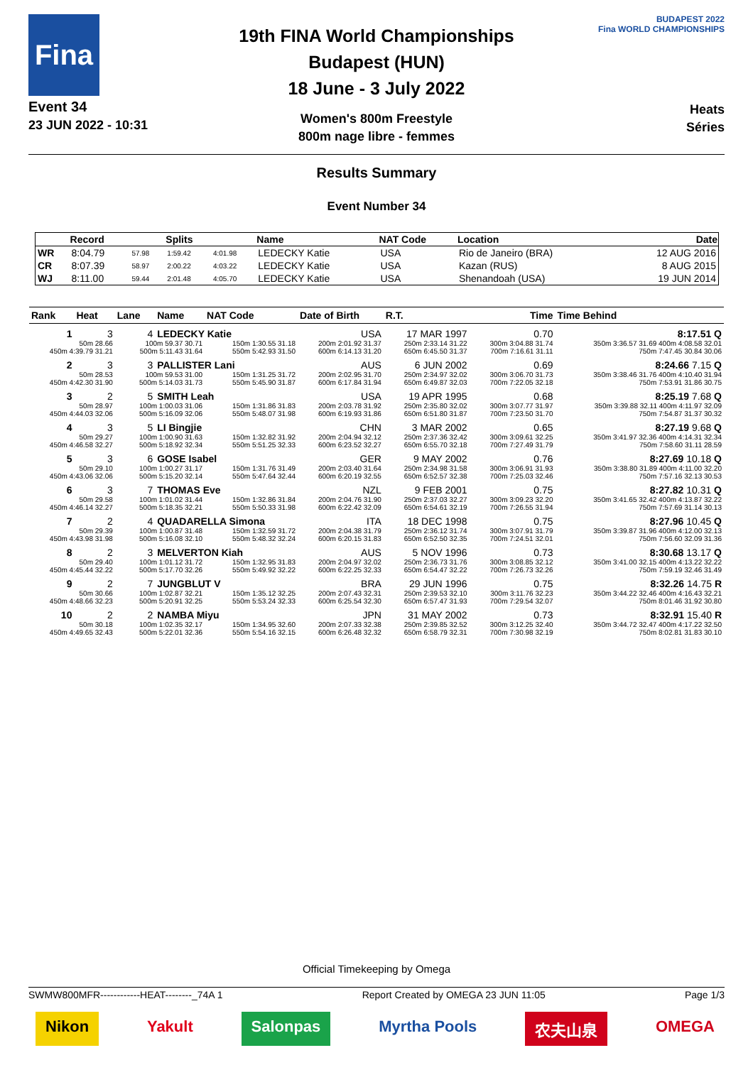Fina
Event 34
23 JUN 2022 - 10:31
19th FINA World Championships
Budapest (HUN)
18 June - 3 July 2022
Women's 800m Freestyle
800m nage libre - femmes
BUDAPEST 2022
Fina WORLD CHAMPIONSHIPS
Heats
Séries
Results Summary
Event Number 34
| | Record | | Splits | | Name | NAT Code | Location | Date |
| --- | --- | --- | --- | --- | --- | --- | --- | --- |
| WR | 8:04.79 | 57.98 | 1:59.42 | 4:01.98 | LEDECKY Katie | USA | Rio de Janeiro (BRA) | 12 AUG 2016 |
| CR | 8:07.39 | 58.97 | 2:00.22 | 4:03.22 | LEDECKY Katie | USA | Kazan (RUS) | 8 AUG 2015 |
| WJ | 8:11.00 | 59.44 | 2:01.48 | 4:05.70 | LEDECKY Katie | USA | Shenandoah (USA) | 19 JUN 2014 |
| Rank | Heat | Lane | Name | NAT Code | Date of Birth | R.T. | Time | Time Behind |
| --- | --- | --- | --- | --- | --- | --- | --- | --- |
| 1 | 3 | 4 | LEDECKY Katie | | USA | 17 MAR 1997 | 0.70 | 8:17.51 Q |
| 50m 28.66 | | 100m 59.37 30.71 | | 150m 1:30.55 31.18 | 200m 2:01.92 31.37 | 250m 2:33.14 31.22 | 300m 3:04.88 31.74 | 350m 3:36.57 31.69 400m 4:08.58 32.01 |
| 450m 4:39.79 31.21 | | 500m 5:11.43 31.64 | | 550m 5:42.93 31.50 | 600m 6:14.13 31.20 | 650m 6:45.50 31.37 | 700m 7:16.61 31.11 | 750m 7:47.45 30.84 30.06 |
| 2 | 3 | 3 | PALLISTER Lani | | AUS | 6 JUN 2002 | 0.69 | 8:24.66 7.15 Q |
| 50m 28.53 | | 100m 59.53 31.00 | | 150m 1:31.25 31.72 | 200m 2:02.95 31.70 | 250m 2:34.97 32.02 | 300m 3:06.70 31.73 | 350m 3:38.46 31.76 400m 4:10.40 31.94 |
| 450m 4:42.30 31.90 | | 500m 5:14.03 31.73 | | 550m 5:45.90 31.87 | 600m 6:17.84 31.94 | 650m 6:49.87 32.03 | 700m 7:22.05 32.18 | 750m 7:53.91 31.86 30.75 |
| 3 | 2 | 5 | SMITH Leah | | USA | 19 APR 1995 | 0.68 | 8:25.19 7.68 Q |
| 50m 28.97 | | 100m 1:00.03 31.06 | | 150m 1:31.86 31.83 | 200m 2:03.78 31.92 | 250m 2:35.80 32.02 | 300m 3:07.77 31.97 | 350m 3:39.88 32.11 400m 4:11.97 32.09 |
| 450m 4:44.03 32.06 | | 500m 5:16.09 32.06 | | 550m 5:48.07 31.98 | 600m 6:19.93 31.86 | 650m 6:51.80 31.87 | 700m 7:23.50 31.70 | 750m 7:54.87 31.37 30.32 |
| 4 | 3 | 5 | LI Bingjie | | CHN | 3 MAR 2002 | 0.65 | 8:27.19 9.68 Q |
| 50m 29.27 | | 100m 1:00.90 31.63 | | 150m 1:32.82 31.92 | 200m 2:04.94 32.12 | 250m 2:37.36 32.42 | 300m 3:09.61 32.25 | 350m 3:41.97 32.36 400m 4:14.31 32.34 |
| 450m 4:46.58 32.27 | | 500m 5:18.92 32.34 | | 550m 5:51.25 32.33 | 600m 6:23.52 32.27 | 650m 6:55.70 32.18 | 700m 7:27.49 31.79 | 750m 7:58.60 31.11 28.59 |
| 5 | 3 | 6 | GOSE Isabel | | GER | 9 MAY 2002 | 0.76 | 8:27.69 10.18 Q |
| 50m 29.10 | | 100m 1:00.27 31.17 | | 150m 1:31.76 31.49 | 200m 2:03.40 31.64 | 250m 2:34.98 31.58 | 300m 3:06.91 31.93 | 350m 3:38.80 31.89 400m 4:11.00 32.20 |
| 450m 4:43.06 32.06 | | 500m 5:15.20 32.14 | | 550m 5:47.64 32.44 | 600m 6:20.19 32.55 | 650m 6:52.57 32.38 | 700m 7:25.03 32.46 | 750m 7:57.16 32.13 30.53 |
| 6 | 3 | 7 | THOMAS Eve | | NZL | 9 FEB 2001 | 0.75 | 8:27.82 10.31 Q |
| 50m 29.58 | | 100m 1:01.02 31.44 | | 150m 1:32.86 31.84 | 200m 2:04.76 31.90 | 250m 2:37.03 32.27 | 300m 3:09.23 32.20 | 350m 3:41.65 32.42 400m 4:13.87 32.22 |
| 450m 4:46.14 32.27 | | 500m 5:18.35 32.21 | | 550m 5:50.33 31.98 | 600m 6:22.42 32.09 | 650m 6:54.61 32.19 | 700m 7:26.55 31.94 | 750m 7:57.69 31.14 30.13 |
| 7 | 2 | 4 | QUADARELLA Simona | | ITA | 18 DEC 1998 | 0.75 | 8:27.96 10.45 Q |
| 50m 29.39 | | 100m 1:00.87 31.48 | | 150m 1:32.59 31.72 | 200m 2:04.38 31.79 | 250m 2:36.12 31.74 | 300m 3:07.91 31.79 | 350m 3:39.87 31.96 400m 4:12.00 32.13 |
| 450m 4:43.98 31.98 | | 500m 5:16.08 32.10 | | 550m 5:48.32 32.24 | 600m 6:20.15 31.83 | 650m 6:52.50 32.35 | 700m 7:24.51 32.01 | 750m 7:56.60 32.09 31.36 |
| 8 | 2 | 3 | MELVERTON Kiah | | AUS | 5 NOV 1996 | 0.73 | 8:30.68 13.17 Q |
| 50m 29.40 | | 100m 1:01.12 31.72 | | 150m 1:32.95 31.83 | 200m 2:04.97 32.02 | 250m 2:36.73 31.76 | 300m 3:08.85 32.12 | 350m 3:41.00 32.15 400m 4:13.22 32.22 |
| 450m 4:45.44 32.22 | | 500m 5:17.70 32.26 | | 550m 5:49.92 32.22 | 600m 6:22.25 32.33 | 650m 6:54.47 32.22 | 700m 7:26.73 32.26 | 750m 7:59.19 32.46 31.49 |
| 9 | 2 | 7 | JUNGBLUT V | | BRA | 29 JUN 1996 | 0.75 | 8:32.26 14.75 R |
| 50m 30.66 | | 100m 1:02.87 32.21 | | 150m 1:35.12 32.25 | 200m 2:07.43 32.31 | 250m 2:39.53 32.10 | 300m 3:11.76 32.23 | 350m 3:44.22 32.46 400m 4:16.43 32.21 |
| 450m 4:48.66 32.23 | | 500m 5:20.91 32.25 | | 550m 5:53.24 32.33 | 600m 6:25.54 32.30 | 650m 6:57.47 31.93 | 700m 7:29.54 32.07 | 750m 8:01.46 31.92 30.80 |
| 10 | 2 | 2 | NAMBA Miyu | | JPN | 31 MAY 2002 | 0.73 | 8:32.91 15.40 R |
| 50m 30.18 | | 100m 1:02.35 32.17 | | 150m 1:34.95 32.60 | 200m 2:07.33 32.38 | 250m 2:39.85 32.52 | 300m 3:12.25 32.40 | 350m 3:44.72 32.47 400m 4:17.22 32.50 |
| 450m 4:49.65 32.43 | | 500m 5:22.01 32.36 | | 550m 5:54.16 32.15 | 600m 6:26.48 32.32 | 650m 6:58.79 32.31 | 700m 7:30.98 32.19 | 750m 8:02.81 31.83 30.10 |
Official Timekeeping by Omega
SWMW800MFR------------HEAT--------_74A 1 Report Created by OMEGA 23 JUN 11:05 Page 1/3
Nikon Yakult Salonpas Myrtha Pools 农夫山泉 OMEGA